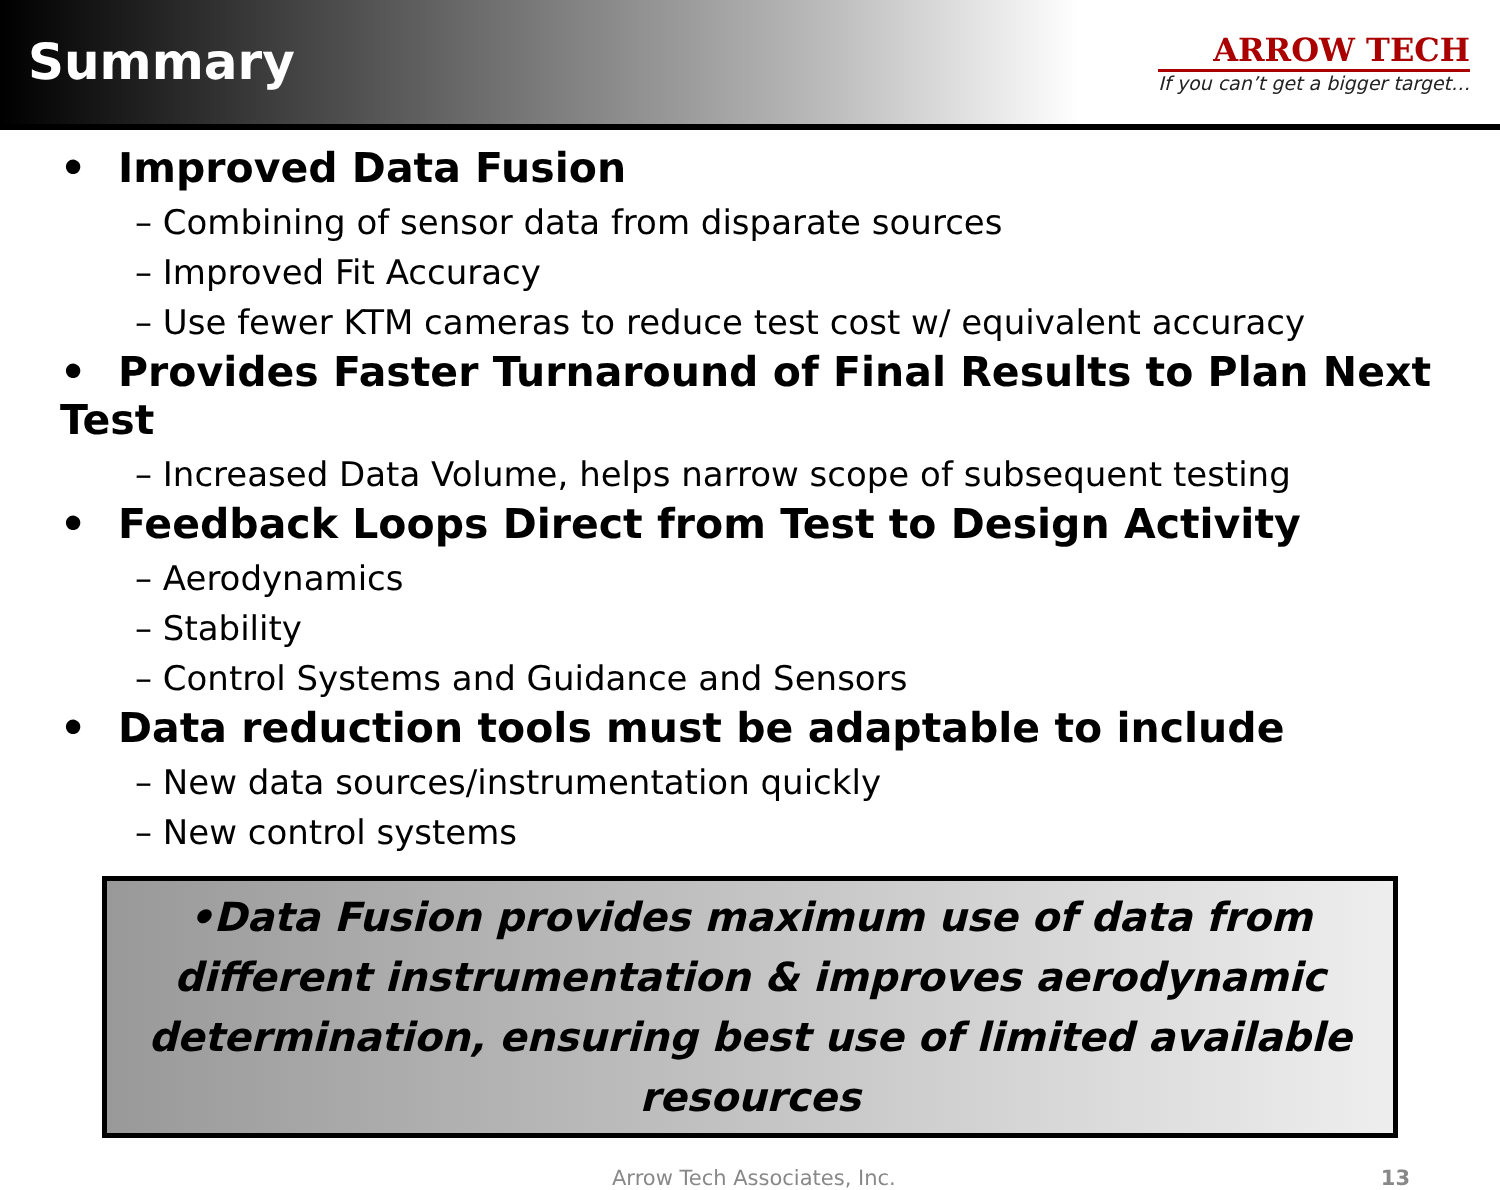Summary
ARROW TECH
If you can’t get a bigger target…
• Improved Data Fusion
– Combining of sensor data from disparate sources
– Improved Fit Accuracy
– Use fewer KTM cameras to reduce test cost w/ equivalent accuracy
• Provides Faster Turnaround of Final Results to Plan Next Test
– Increased Data Volume, helps narrow scope of subsequent testing
• Feedback Loops Direct from Test to Design Activity
– Aerodynamics
– Stability
– Control Systems and Guidance and Sensors
• Data reduction tools must be adaptable to include
– New data sources/instrumentation quickly
– New control systems
•Data Fusion provides maximum use of data from different instrumentation & improves aerodynamic determination, ensuring best use of limited available resources
Arrow Tech Associates, Inc. 13